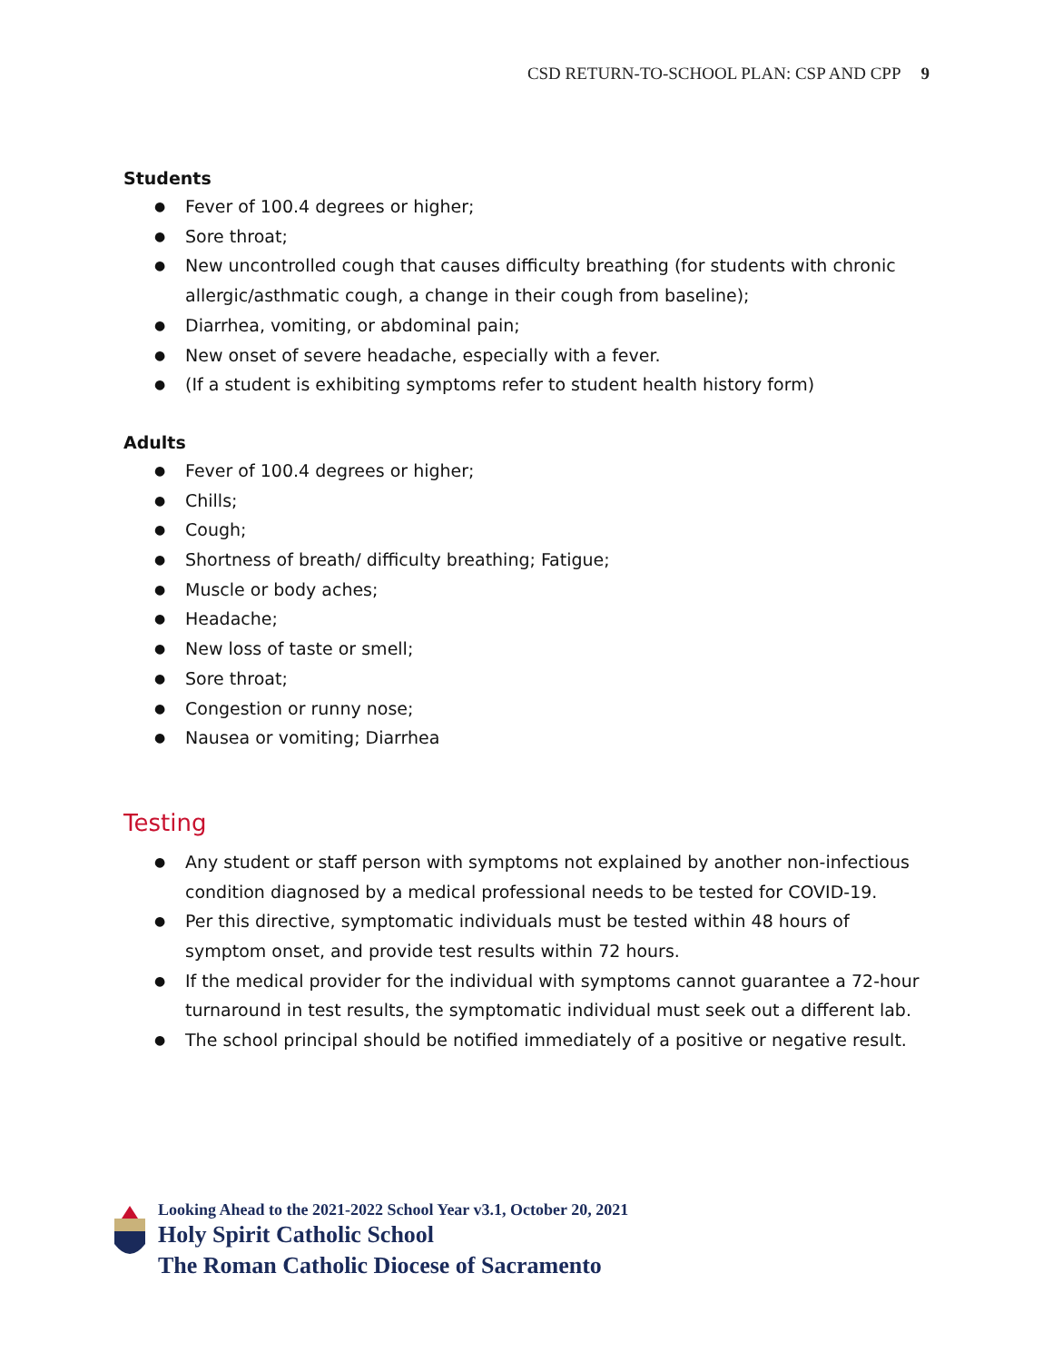CSD RETURN-TO-SCHOOL PLAN: CSP AND CPP 9
Students
● Fever of 100.4 degrees or higher;
● Sore throat;
● New uncontrolled cough that causes difficulty breathing (for students with chronic allergic/asthmatic cough, a change in their cough from baseline);
● Diarrhea, vomiting, or abdominal pain;
● New onset of severe headache, especially with a fever.
● (If a student is exhibiting symptoms refer to student health history form)
Adults
● Fever of 100.4 degrees or higher;
● Chills;
● Cough;
● Shortness of breath/ difficulty breathing; Fatigue;
● Muscle or body aches;
● Headache;
● New loss of taste or smell;
● Sore throat;
● Congestion or runny nose;
● Nausea or vomiting; Diarrhea
Testing
● Any student or staff person with symptoms not explained by another non-infectious condition diagnosed by a medical professional needs to be tested for COVID-19.
● Per this directive, symptomatic individuals must be tested within 48 hours of symptom onset, and provide test results within 72 hours.
● If the medical provider for the individual with symptoms cannot guarantee a 72-hour turnaround in test results, the symptomatic individual must seek out a different lab.
● The school principal should be notified immediately of a positive or negative result.
Looking Ahead to the 2021-2022 School Year v3.1, October 20, 2021
Holy Spirit Catholic School
The Roman Catholic Diocese of Sacramento